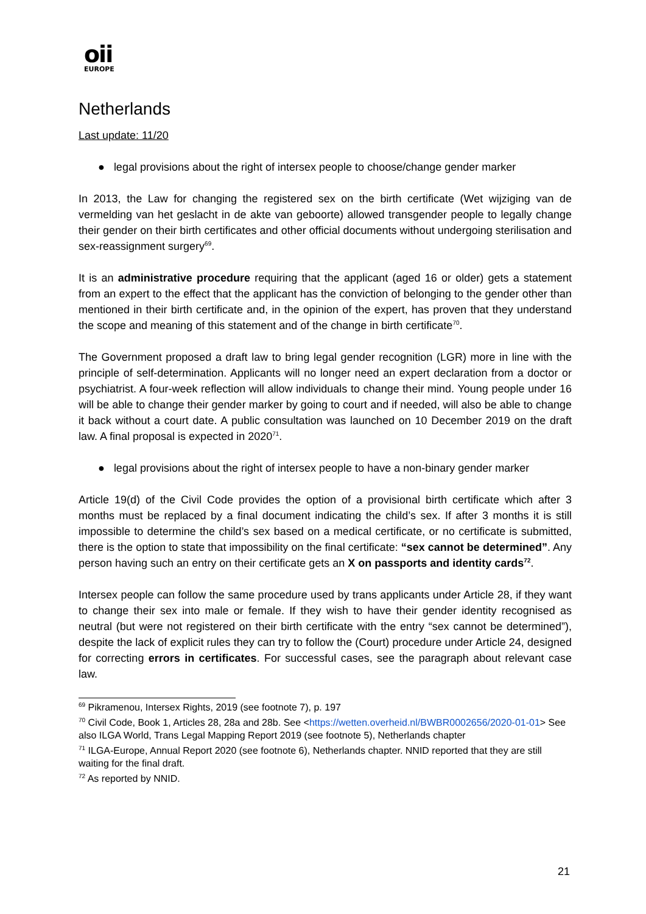oii
EUROPE
Netherlands
Last update: 11/20
● legal provisions about the right of intersex people to choose/change gender marker
In 2013, the Law for changing the registered sex on the birth certificate (Wet wijziging van de vermelding van het geslacht in de akte van geboorte) allowed transgender people to legally change their gender on their birth certificates and other official documents without undergoing sterilisation and sex-reassignment surgery<sup>69</sup>.
It is an administrative procedure requiring that the applicant (aged 16 or older) gets a statement from an expert to the effect that the applicant has the conviction of belonging to the gender other than mentioned in their birth certificate and, in the opinion of the expert, has proven that they understand the scope and meaning of this statement and of the change in birth certificate<sup>70</sup>.
The Government proposed a draft law to bring legal gender recognition (LGR) more in line with the principle of self-determination. Applicants will no longer need an expert declaration from a doctor or psychiatrist. A four-week reflection will allow individuals to change their mind. Young people under 16 will be able to change their gender marker by going to court and if needed, will also be able to change it back without a court date. A public consultation was launched on 10 December 2019 on the draft law. A final proposal is expected in 2020<sup>71</sup>.
● legal provisions about the right of intersex people to have a non-binary gender marker
Article 19(d) of the Civil Code provides the option of a provisional birth certificate which after 3 months must be replaced by a final document indicating the child’s sex. If after 3 months it is still impossible to determine the child’s sex based on a medical certificate, or no certificate is submitted, there is the option to state that impossibility on the final certificate: “sex cannot be determined”. Any person having such an entry on their certificate gets an X on passports and identity cards<sup>72</sup>.
Intersex people can follow the same procedure used by trans applicants under Article 28, if they want to change their sex into male or female. If they wish to have their gender identity recognised as neutral (but were not registered on their birth certificate with the entry “sex cannot be determined”), despite the lack of explicit rules they can try to follow the (Court) procedure under Article 24, designed for correcting errors in certificates. For successful cases, see the paragraph about relevant case law.
<sup>69</sup> Pikramenou, Intersex Rights, 2019 (see footnote 7), p. 197
<sup>70</sup> Civil Code, Book 1, Articles 28, 28a and 28b. See <https://wetten.overheid.nl/BWBR0002656/2020-01-01> See also ILGA World, Trans Legal Mapping Report 2019 (see footnote 5), Netherlands chapter
<sup>71</sup> ILGA-Europe, Annual Report 2020 (see footnote 6), Netherlands chapter. NNID reported that they are still waiting for the final draft.
<sup>72</sup> As reported by NNID.
21